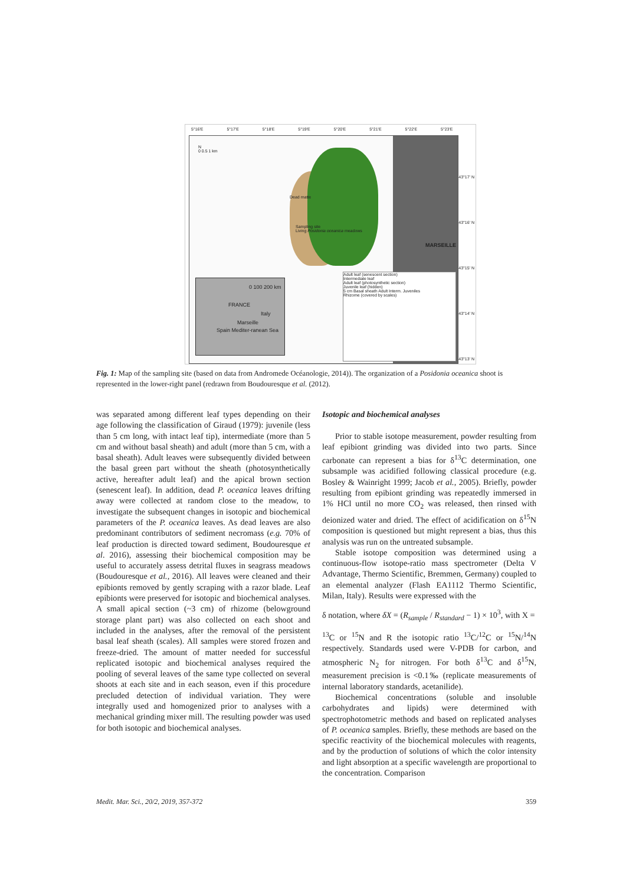5°16'E 5°17'E 5°18'E 5°19'E 5°20'E 5°21'E 5°22'E 5°23'E
N
0 0.5 1 km
Dead matte
Sampling site
Living Posidonia oceanica meadows
MARSEILLE
0 100 200 km
FRANCE
Italy
Marseille
Spain Mediter-ranean Sea
Adult leaf (senescent section)
Intermediate leaf
Adult leaf (photosynthetic section)
Juvenile leaf (hidden)
5 cm Basal sheath Adult Interm. Juveniles
Rhizome (covered by scales)
43°17' N
43°16' N
43°15' N
43°14' N
43°13' N
Fig. 1: Map of the sampling site (based on data from Andromede Océanologie, 2014)). The organization of a Posidonia oceanica shoot is represented in the lower-right panel (redrawn from Boudouresque et al. (2012).
was separated among different leaf types depending on their age following the classification of Giraud (1979): juvenile (less than 5 cm long, with intact leaf tip), intermediate (more than 5 cm and without basal sheath) and adult (more than 5 cm, with a basal sheath). Adult leaves were subsequently divided between the basal green part without the sheath (photosynthetically active, hereafter adult leaf) and the apical brown section (senescent leaf). In addition, dead P. oceanica leaves drifting away were collected at random close to the meadow, to investigate the subsequent changes in isotopic and biochemical parameters of the P. oceanica leaves. As dead leaves are also predominant contributors of sediment necromass (e.g. 70% of leaf production is directed toward sediment, Boudouresque et al. 2016), assessing their biochemical composition may be useful to accurately assess detrital fluxes in seagrass meadows (Boudouresque et al., 2016). All leaves were cleaned and their epibionts removed by gently scraping with a razor blade. Leaf epibionts were preserved for isotopic and biochemical analyses. A small apical section (~3 cm) of rhizome (belowground storage plant part) was also collected on each shoot and included in the analyses, after the removal of the persistent basal leaf sheath (scales). All samples were stored frozen and freeze-dried. The amount of matter needed for successful replicated isotopic and biochemical analyses required the pooling of several leaves of the same type collected on several shoots at each site and in each season, even if this procedure precluded detection of individual variation. They were integrally used and homogenized prior to analyses with a mechanical grinding mixer mill. The resulting powder was used for both isotopic and biochemical analyses.
Isotopic and biochemical analyses
Prior to stable isotope measurement, powder resulting from leaf epibiont grinding was divided into two parts. Since carbonate can represent a bias for δ<sup>13</sup>C determination, one subsample was acidified following classical procedure (e.g. Bosley & Wainright 1999; Jacob et al., 2005). Briefly, powder resulting from epibiont grinding was repeatedly immersed in 1% HCl until no more CO<sub>2</sub> was released, then rinsed with deionized water and dried. The effect of acidification on δ<sup>15</sup>N composition is questioned but might represent a bias, thus this analysis was run on the untreated subsample.
Stable isotope composition was determined using a continuous-flow isotope-ratio mass spectrometer (Delta V Advantage, Thermo Scientific, Bremmen, Germany) coupled to an elemental analyzer (Flash EA1112 Thermo Scientific, Milan, Italy). Results were expressed with the
δ notation, where δX = (R<sub>sample</sub> / R<sub>standard</sub> − 1) × 10<sup>3</sup>, with X =
<sup>13</sup>C or <sup>15</sup>N and R the isotopic ratio <sup>13</sup>C/<sup>12</sup>C or <sup>15</sup>N/<sup>14</sup>N respectively. Standards used were V-PDB for carbon, and atmospheric N<sub>2</sub> for nitrogen. For both δ<sup>13</sup>C and δ<sup>15</sup>N, measurement precision is <0.1‰ (replicate measurements of internal laboratory standards, acetanilide).
Biochemical concentrations (soluble and insoluble carbohydrates and lipids) were determined with spectrophotometric methods and based on replicated analyses of P. oceanica samples. Briefly, these methods are based on the specific reactivity of the biochemical molecules with reagents, and by the production of solutions of which the color intensity and light absorption at a specific wavelength are proportional to the concentration. Comparison
Medit. Mar. Sci., 20/2, 2019, 357-372 359